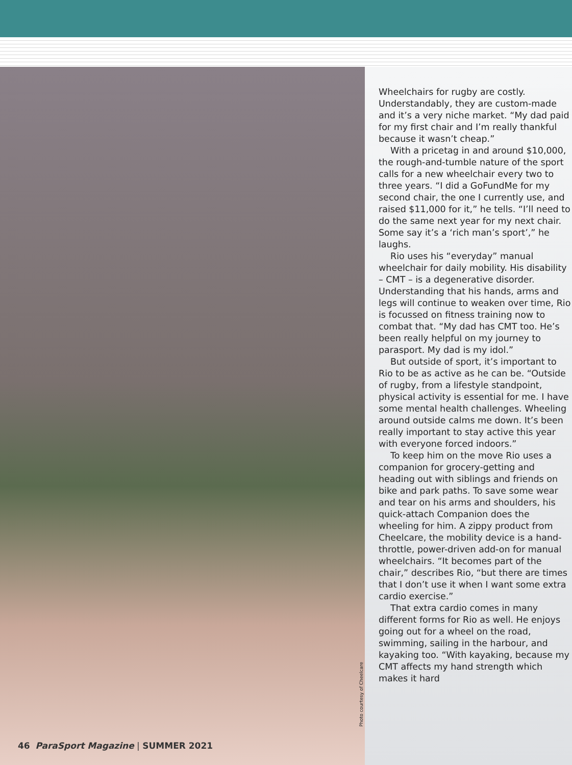Photo courtesy of Cheelcare
46 ParaSport Magazine | SUMMER 2021
Wheelchairs for rugby are costly. Understandably, they are custom-made and it’s a very niche market. “My dad paid for my first chair and I’m really thankful because it wasn’t cheap.”
With a pricetag in and around $10,000, the rough-and-tumble nature of the sport calls for a new wheelchair every two to three years. “I did a GoFundMe for my second chair, the one I currently use, and raised $11,000 for it,” he tells. “I’ll need to do the same next year for my next chair. Some say it’s a ‘rich man’s sport’,” he laughs.
Rio uses his “everyday” manual wheelchair for daily mobility. His disability – CMT – is a degenerative disorder. Understanding that his hands, arms and legs will continue to weaken over time, Rio is focussed on fitness training now to combat that. “My dad has CMT too. He’s been really helpful on my journey to parasport. My dad is my idol.”
But outside of sport, it’s important to Rio to be as active as he can be. “Outside of rugby, from a lifestyle standpoint, physical activity is essential for me. I have some mental health challenges. Wheeling around outside calms me down. It’s been really important to stay active this year with everyone forced indoors.”
To keep him on the move Rio uses a companion for grocery-getting and heading out with siblings and friends on bike and park paths. To save some wear and tear on his arms and shoulders, his quick-attach Companion does the wheeling for him. A zippy product from Cheelcare, the mobility device is a hand-throttle, power-driven add-on for manual wheelchairs. “It becomes part of the chair,” describes Rio, “but there are times that I don’t use it when I want some extra cardio exercise.”
That extra cardio comes in many different forms for Rio as well. He enjoys going out for a wheel on the road, swimming, sailing in the harbour, and kayaking too. “With kayaking, because my CMT affects my hand strength which makes it hard